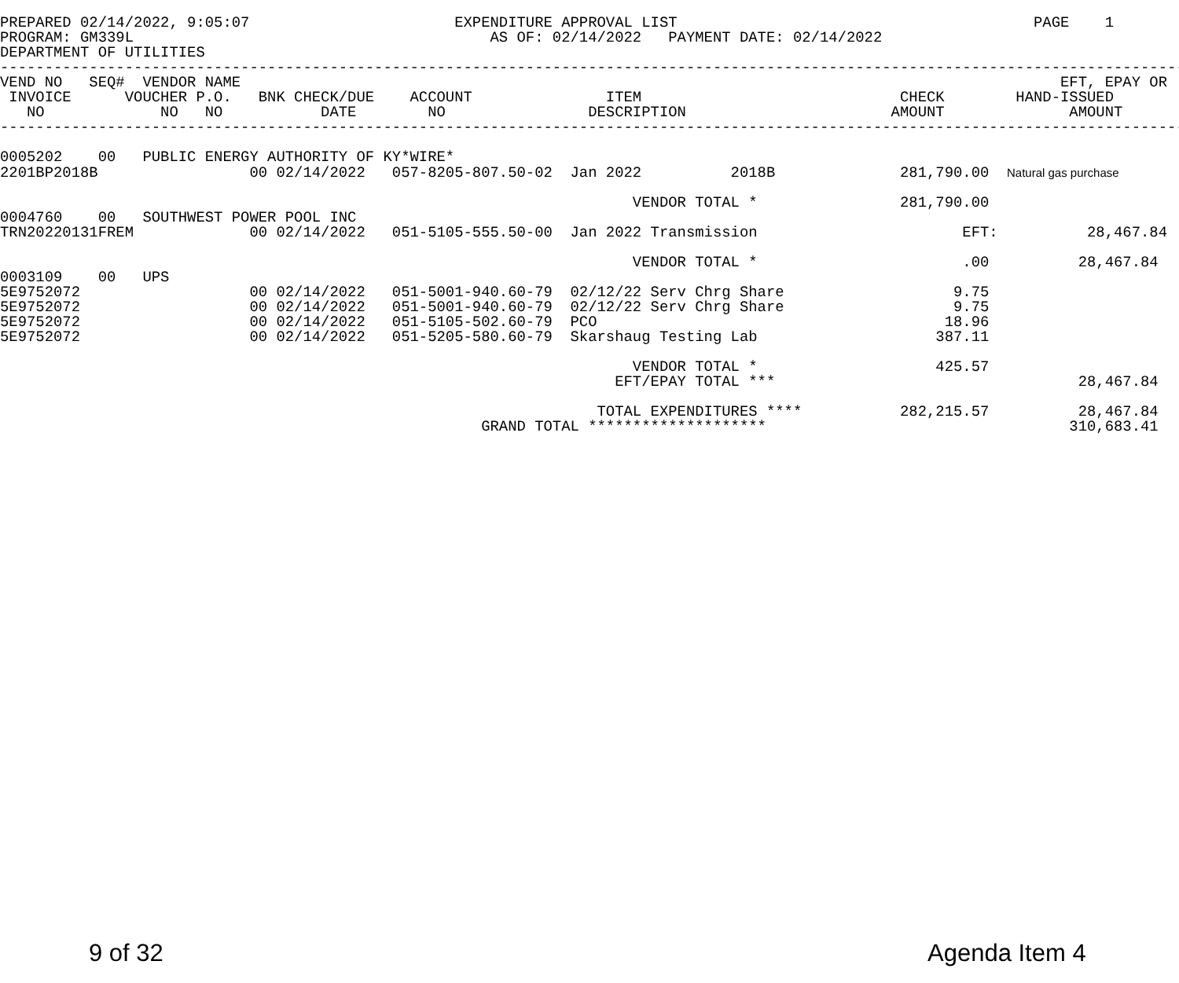PREPARED 02/14/2022, 9:05:07                       EXPENDITURE APPROVAL LIST                                        PAGE    1
PROGRAM: GM339L                                        AS OF: 02/14/2022   PAYMENT DATE: 02/14/2022
DEPARTMENT OF UTILITIES
-------------------------------------------------------------------------------------------------------------------------------------
VEND NO   SEQ#  VENDOR NAME                                                                                            EFT, EPAY OR
 INVOICE      VOUCHER P.O.   BNK CHECK/DUE    ACCOUNT               ITEM                             CHECK        HAND-ISSUED
   NO             NO   NO           DATE        NO                DESCRIPTION                       AMOUNT              AMOUNT
-------------------------------------------------------------------------------------------------------------------------------------

0005202    00   PUBLIC ENERGY AUTHORITY OF KY*WIRE*
2201BP2018B                 00 02/14/2022   057-8205-807.50-02  Jan 2022          2018B              281,790.00  Natural gas purchase

                                                                       VENDOR TOTAL *                281,790.00
0004760    00   SOUTHWEST POWER POOL INC
TRN20220131FREM             00 02/14/2022   051-5105-555.50-00  Jan 2022 Transmission                       EFT:          28,467.84

                                                                       VENDOR TOTAL *                       .00          28,467.84
0003109    00   UPS
5E9752072                   00 02/14/2022   051-5001-940.60-79  02/12/22 Serv Chrg Share                   9.75
5E9752072                   00 02/14/2022   051-5001-940.60-79  02/12/22 Serv Chrg Share                   9.75
5E9752072                   00 02/14/2022   051-5105-502.60-79  PCO                                       18.96
5E9752072                   00 02/14/2022   051-5205-580.60-79  Skarshaug Testing Lab                    387.11

                                                                       VENDOR TOTAL *                    425.57
                                                                     EFT/EPAY TOTAL ***                                  28,467.84

                                                                   TOTAL EXPENDITURES ****           282,215.57          28,467.84
                                                      GRAND TOTAL ********************                                  310,683.41
9 of 32 Agenda Item 4